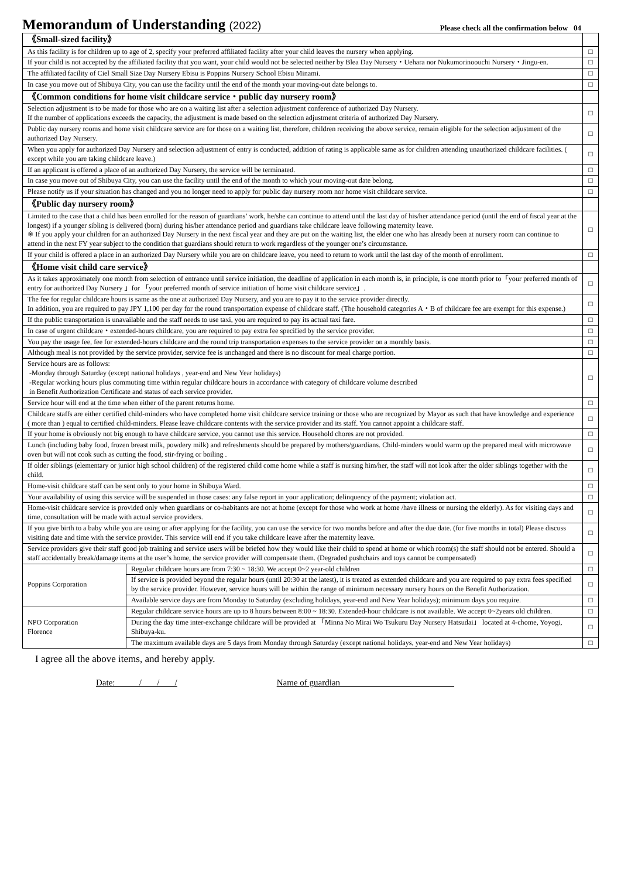Memorandum of Understanding (2022)
Please check all the confirmation below 04
| 《Small-sized facility》 | | |
| As this facility is for children up to age of 2, specify your preferred affiliated facility after your child leaves the nursery when applying. | | □ |
| If your child is not accepted by the affiliated facility that you want, your child would not be selected neither by Blea Day Nursery・Uehara nor Nukumorinoouchi Nursery・Jingu-en. | | □ |
| The affiliated facility of Ciel Small Size Day Nursery Ebisu is Poppins Nursery School Ebisu Minami. | | □ |
| In case you move out of Shibuya City, you can use the facility until the end of the month your moving-out date belongs to. | | □ |
| 《Common conditions for home visit childcare service・public day nursery room》 | | |
| Selection adjustment is to be made for those who are on a waiting list after a selection adjustment conference of authorized Day Nursery. If the number of applications exceeds the capacity, the adjustment is made based on the selection adjustment criteria of authorized Day Nursery. | | □ |
| Public day nursery rooms and home visit childcare service are for those on a waiting list, therefore, children receiving the above service, remain eligible for the selection adjustment of the authorized Day Nursery. | | □ |
| When you apply for authorized Day Nursery and selection adjustment of entry is conducted, addition of rating is applicable same as for children attending unauthorized childcare facilities. ( except while you are taking childcare leave.) | | □ |
| If an applicant is offered a place of an authorized Day Nursery, the service will be terminated. | | □ |
| In case you move out of Shibuya City, you can use the facility until the end of the month to which your moving-out date belong. | | □ |
| Please notify us if your situation has changed and you no longer need to apply for public day nursery room nor home visit childcare service. | | □ |
| 《Public day nursery room》 | | |
| Limited to the case that a child has been enrolled for the reason of guardians’ work, he/she can continue to attend until the last day of his/her attendance period (until the end of fiscal year at the longest) if a younger sibling is delivered (born) during his/her attendance period and guardians take childcare leave following maternity leave. ※ If you apply your children for an authorized Day Nursery in the next fiscal year and they are put on the waiting list, the elder one who has already been at nursery room can continue to attend in the next FY year subject to the condition that guardians should return to work regardless of the younger one’s circumstance. | | □ |
| If your child is offered a place in an authorized Day Nursery while you are on childcare leave, you need to return to work until the last day of the month of enrollment. | | □ |
| 《Home visit child care service》 | | |
| As it takes approximately one month from selection of entrance until service initiation, the deadline of application in each month is, in principle, is one month prior to「your preferred month of entry for authorized Day Nursery 」for 「your preferred month of service initiation of home visit childcare service」. | | □ |
| The fee for regular childcare hours is same as the one at authorized Day Nursery, and you are to pay it to the service provider directly. In addition, you are required to pay JPY 1,100 per day for the round transportation expense of childcare staff. (The household categories A・B of childcare fee are exempt for this expense.) | | □ |
| If the public transportation is unavailable and the staff needs to use taxi, you are required to pay its actual taxi fare. | | □ |
| In case of urgent childcare・extended-hours childcare, you are required to pay extra fee specified by the service provider. | | □ |
| You pay the usage fee, fee for extended-hours childcare and the round trip transportation expenses to the service provider on a monthly basis. | | □ |
| Although meal is not provided by the service provider, service fee is unchanged and there is no discount for meal charge portion. | | □ |
| Service hours are as follows: -Monday through Saturday (except national holidays , year-end and New Year holidays) -Regular working hours plus commuting time within regular childcare hours in accordance with category of childcare volume described in Benefit Authorization Certificate and status of each service provider. | | □ |
| Service hour will end at the time when either of the parent returns home. | | □ |
| Childcare staffs are either certified child-minders who have completed home visit childcare service training or those who are recognized by Mayor as such that have knowledge and experience ( more than ) equal to certified child-minders. Please leave childcare contents with the service provider and its staff. You cannot appoint a childcare staff. | | □ |
| If your home is obviously not big enough to have childcare service, you cannot use this service. Household chores are not provided. | | □ |
| Lunch (including baby food, frozen breast milk, powdery milk) and refreshments should be prepared by mothers/guardians. Child-minders would warm up the prepared meal with microwave oven but will not cook such as cutting the food, stir-frying or boiling . | | □ |
| If older siblings (elementary or junior high school children) of the registered child come home while a staff is nursing him/her, the staff will not look after the older siblings together with the child. | | □ |
| Home-visit childcare staff can be sent only to your home in Shibuya Ward. | | □ |
| Your availability of using this service will be suspended in those cases: any false report in your application; delinquency of the payment; violation act. | | □ |
| Home-visit childcare service is provided only when guardians or co-habitants are not at home (except for those who work at home /have illness or nursing the elderly). As for visiting days and time, consultation will be made with actual service providers. | | □ |
| If you give birth to a baby while you are using or after applying for the facility, you can use the service for two months before and after the due date. (for five months in total) Please discuss visiting date and time with the service provider. This service will end if you take childcare leave after the maternity leave. | | □ |
| Service providers give their staff good job training and service users will be briefed how they would like their child to spend at home or which room(s) the staff should not be entered. Should a staff accidentally break/damage items at the user’s home, the service provider will compensate them. (Degraded pushchairs and toys cannot be compensated) | | □ |
| Poppins Corporation | Regular childcare hours are from 7:30 ~ 18:30. We accept 0~2 year-old children | □ |
| | If service is provided beyond the regular hours (until 20:30 at the latest), it is treated as extended childcare and you are required to pay extra fees specified by the service provider. However, service hours will be within the range of minimum necessary nursery hours on the Benefit Authorization. | □ |
| | Available service days are from Monday to Saturday (excluding holidays, year-end and New Year holidays); minimum days you require. | □ |
| NPO Corporation Florence | Regular childcare service hours are up to 8 hours between 8:00 ~ 18:30. Extended-hour childcare is not available. We accept 0~2years old children. | □ |
| | During the day time inter-exchange childcare will be provided at 「Minna No Mirai Wo Tsukuru Day Nursery Hatsudai」 located at 4-chome, Yoyogi, Shibuya-ku. | □ |
| | The maximum available days are 5 days from Monday through Saturday (except national holidays, year-end and New Year holidays) | □ |
I agree all the above items, and hereby apply.
Date: / / / Name of guardian